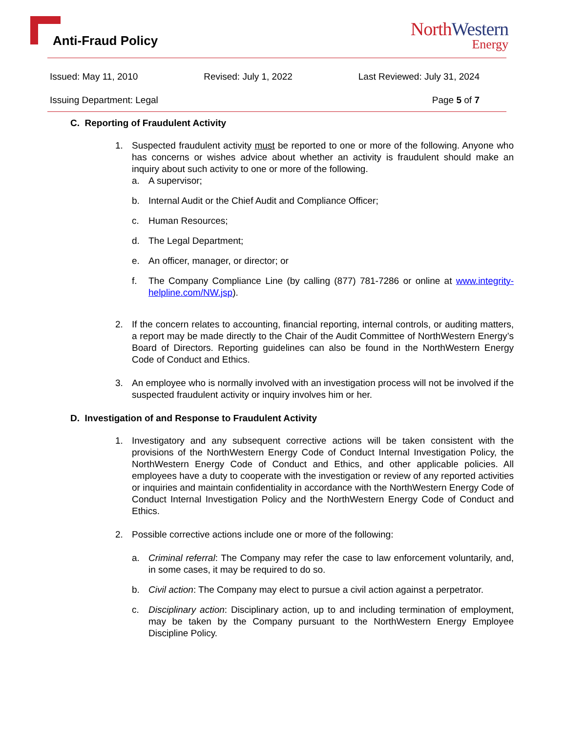Anti-Fraud Policy
NorthWestern
Energy
Issued: May 11, 2010 Revised: July 1, 2022 Last Reviewed: July 31, 2024
Issuing Department: Legal Page 5 of 7
C. Reporting of Fraudulent Activity
1. Suspected fraudulent activity must be reported to one or more of the following. Anyone who has concerns or wishes advice about whether an activity is fraudulent should make an inquiry about such activity to one or more of the following.
a. A supervisor;
b. Internal Audit or the Chief Audit and Compliance Officer;
c. Human Resources;
d. The Legal Department;
e. An officer, manager, or director; or
f. The Company Compliance Line (by calling (877) 781-7286 or online at www.integrity-helpline.com/NW.jsp).
2. If the concern relates to accounting, financial reporting, internal controls, or auditing matters, a report may be made directly to the Chair of the Audit Committee of NorthWestern Energy’s Board of Directors. Reporting guidelines can also be found in the NorthWestern Energy Code of Conduct and Ethics.
3. An employee who is normally involved with an investigation process will not be involved if the suspected fraudulent activity or inquiry involves him or her.
D. Investigation of and Response to Fraudulent Activity
1. Investigatory and any subsequent corrective actions will be taken consistent with the provisions of the NorthWestern Energy Code of Conduct Internal Investigation Policy, the NorthWestern Energy Code of Conduct and Ethics, and other applicable policies. All employees have a duty to cooperate with the investigation or review of any reported activities or inquiries and maintain confidentiality in accordance with the NorthWestern Energy Code of Conduct Internal Investigation Policy and the NorthWestern Energy Code of Conduct and Ethics.
2. Possible corrective actions include one or more of the following:
a. Criminal referral: The Company may refer the case to law enforcement voluntarily, and, in some cases, it may be required to do so.
b. Civil action: The Company may elect to pursue a civil action against a perpetrator.
c. Disciplinary action: Disciplinary action, up to and including termination of employment, may be taken by the Company pursuant to the NorthWestern Energy Employee Discipline Policy.